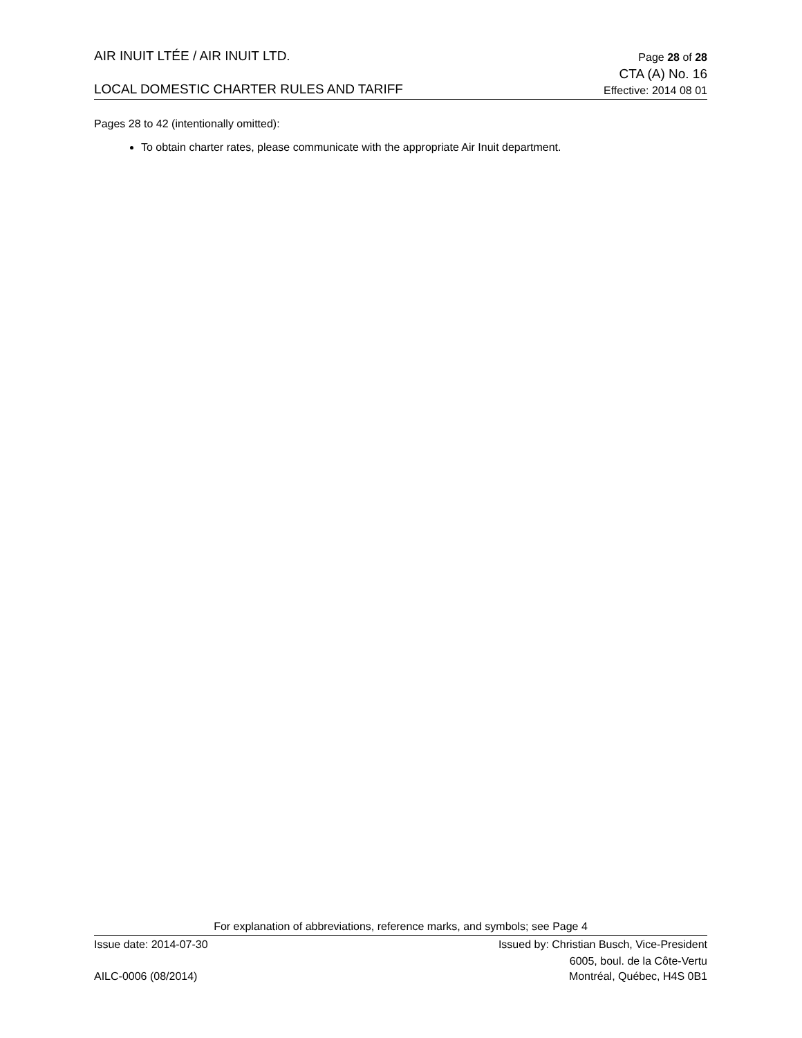AIR INUIT LTÉE / AIR INUIT LTD. Page 28 of 28
CTA (A) No. 16
LOCAL DOMESTIC CHARTER RULES AND TARIFF Effective: 2014 08 01
Pages 28 to 42 (intentionally omitted):
To obtain charter rates, please communicate with the appropriate Air Inuit department.
For explanation of abbreviations, reference marks, and symbols; see Page 4
Issue date: 2014-07-30 Issued by: Christian Busch, Vice-President
6005, boul. de la Côte-Vertu
AILC-0006 (08/2014) Montréal, Québec, H4S 0B1